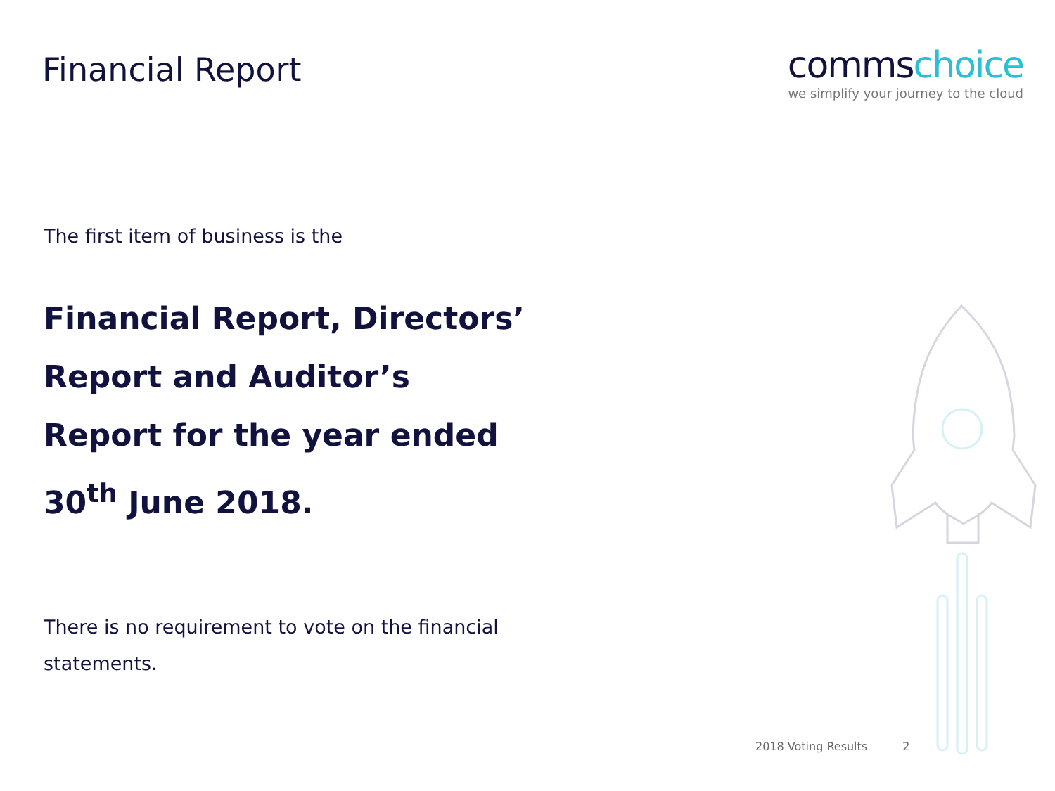Financial Report
commschoice
we simplify your journey to the cloud
The first item of business is the
Financial Report, Directors’ Report and Auditor’s Report for the year ended 30<sup>th</sup> June 2018.
There is no requirement to vote on the financial statements.
2018 Voting Results 2